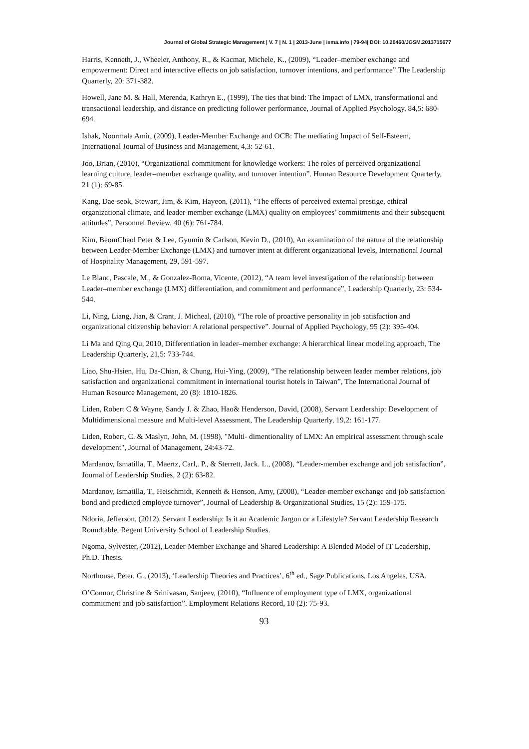Journal of Global Strategic Management | V. 7 | N. 1 | 2013-June | isma.info | 79-94| DOI: 10.20460/JGSM.2013715677
Harris, Kenneth, J., Wheeler, Anthony, R., & Kacmar, Michele, K., (2009), “Leader–member exchange and empowerment: Direct and interactive effects on job satisfaction, turnover intentions, and performance”.The Leadership Quarterly, 20: 371-382.
Howell, Jane M. & Hall, Merenda, Kathryn E., (1999), The ties that bind: The Impact of LMX, transformational and transactional leadership, and distance on predicting follower performance, Journal of Applied Psychology, 84,5: 680-694.
Ishak, Noormala Amir, (2009), Leader-Member Exchange and OCB: The mediating Impact of Self-Esteem, International Journal of Business and Management, 4,3: 52-61.
Joo, Brian, (2010), “Organizational commitment for knowledge workers: The roles of perceived organizational learning culture, leader–member exchange quality, and turnover intention”. Human Resource Development Quarterly, 21 (1): 69-85.
Kang, Dae-seok, Stewart, Jim, & Kim, Hayeon, (2011), “The effects of perceived external prestige, ethical organizational climate, and leader-member exchange (LMX) quality on employees’ commitments and their subsequent attitudes”, Personnel Review, 40 (6): 761-784.
Kim, BeomCheol Peter & Lee, Gyumin & Carlson, Kevin D., (2010), An examination of the nature of the relationship between Leader-Member Exchange (LMX) and turnover intent at different organizational levels, International Journal of Hospitality Management, 29, 591-597.
Le Blanc, Pascale, M., & Gonzalez-Roma, Vicente, (2012), “A team level investigation of the relationship between Leader–member exchange (LMX) differentiation, and commitment and performance”, Leadership Quarterly, 23: 534-544.
Li, Ning, Liang, Jian, & Crant, J. Micheal, (2010), “The role of proactive personality in job satisfaction and organizational citizenship behavior: A relational perspective”. Journal of Applied Psychology, 95 (2): 395-404.
Li Ma and Qing Qu, 2010, Differentiation in leader–member exchange: A hierarchical linear modeling approach, The Leadership Quarterly, 21,5: 733-744.
Liao, Shu-Hsien, Hu, Da-Chian, & Chung, Hui-Ying, (2009), “The relationship between leader member relations, job satisfaction and organizational commitment in international tourist hotels in Taiwan”, The International Journal of Human Resource Management, 20 (8): 1810-1826.
Liden, Robert C & Wayne, Sandy J. & Zhao, Hao& Henderson, David, (2008), Servant Leadership: Development of Multidimensional measure and Multi-level Assessment, The Leadership Quarterly, 19,2: 161-177.
Liden, Robert, C. & Maslyn, John, M. (1998), "Multi- dimentionality of LMX: An empirical assessment through scale development", Journal of Management, 24:43-72.
Mardanov, Ismatilla, T., Maertz, Carl,. P., & Sterrett, Jack. L., (2008), “Leader-member exchange and job satisfaction”, Journal of Leadership Studies, 2 (2): 63-82.
Mardanov, Ismatilla, T., Heischmidt, Kenneth & Henson, Amy, (2008), “Leader-member exchange and job satisfaction bond and predicted employee turnover”, Journal of Leadership & Organizational Studies, 15 (2): 159-175.
Ndoria, Jefferson, (2012), Servant Leadership: Is it an Academic Jargon or a Lifestyle? Servant Leadership Research Roundtable, Regent University School of Leadership Studies.
Ngoma, Sylvester, (2012), Leader-Member Exchange and Shared Leadership: A Blended Model of IT Leadership, Ph.D. Thesis.
Northouse, Peter, G., (2013), ‘Leadership Theories and Practices’, 6<sup>th</sup> ed., Sage Publications, Los Angeles, USA.
O’Connor, Christine & Srinivasan, Sanjeev, (2010), “Influence of employment type of LMX, organizational commitment and job satisfaction”. Employment Relations Record, 10 (2): 75-93.
93